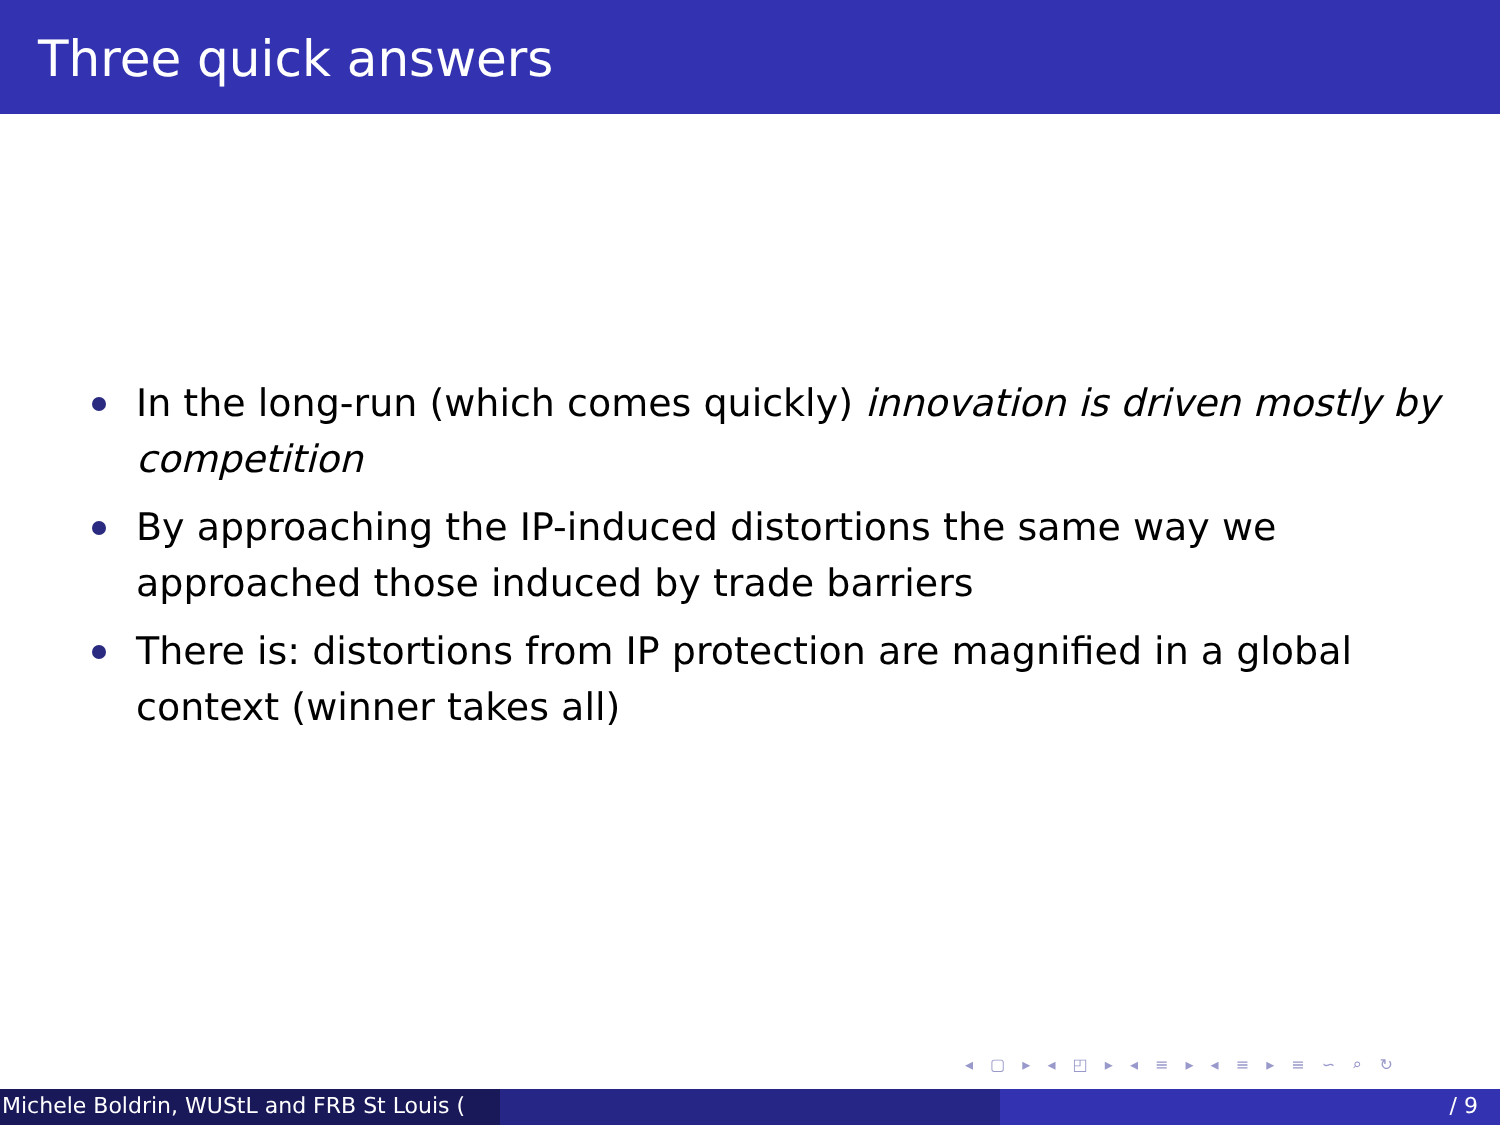Three quick answers
In the long-run (which comes quickly) innovation is driven mostly by competition
By approaching the IP-induced distortions the same way we approached those induced by trade barriers
There is: distortions from IP protection are magnified in a global context (winner takes all)
◂ ▢ ▸ ◂ ◰ ▸ ◂ ≡ ▸ ◂ ≡ ▸ ≡ ∽ ⌕ ↻
Michele Boldrin, WUStL and FRB St Louis ( / 9